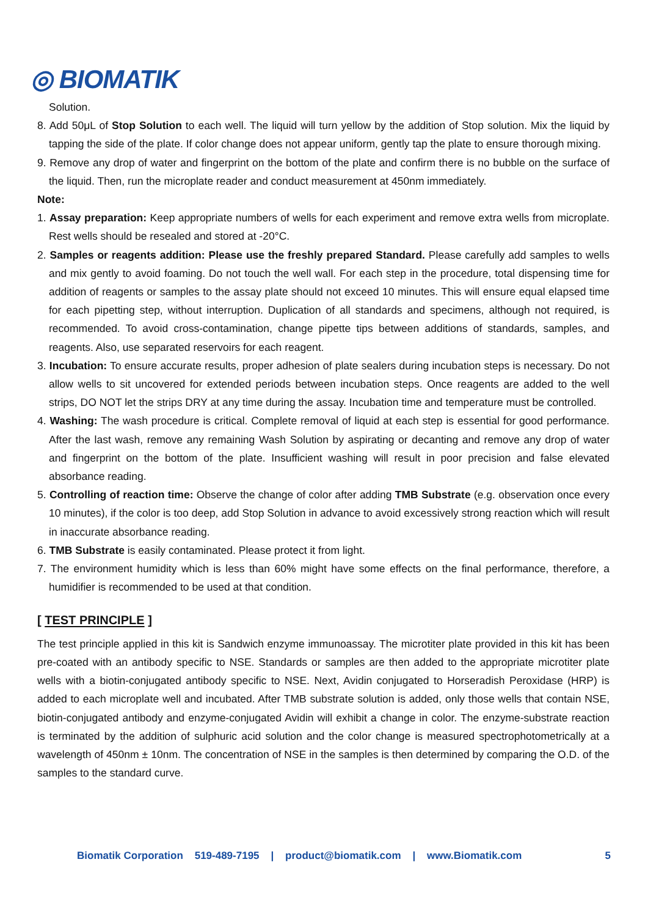◎ BIOMATIK
Solution.
8. Add 50μL of Stop Solution to each well. The liquid will turn yellow by the addition of Stop solution. Mix the liquid by tapping the side of the plate. If color change does not appear uniform, gently tap the plate to ensure thorough mixing.
9. Remove any drop of water and fingerprint on the bottom of the plate and confirm there is no bubble on the surface of the liquid. Then, run the microplate reader and conduct measurement at 450nm immediately.
Note:
1. Assay preparation: Keep appropriate numbers of wells for each experiment and remove extra wells from microplate. Rest wells should be resealed and stored at -20°C.
2. Samples or reagents addition: Please use the freshly prepared Standard. Please carefully add samples to wells and mix gently to avoid foaming. Do not touch the well wall. For each step in the procedure, total dispensing time for addition of reagents or samples to the assay plate should not exceed 10 minutes. This will ensure equal elapsed time for each pipetting step, without interruption. Duplication of all standards and specimens, although not required, is recommended. To avoid cross-contamination, change pipette tips between additions of standards, samples, and reagents. Also, use separated reservoirs for each reagent.
3. Incubation: To ensure accurate results, proper adhesion of plate sealers during incubation steps is necessary. Do not allow wells to sit uncovered for extended periods between incubation steps. Once reagents are added to the well strips, DO NOT let the strips DRY at any time during the assay. Incubation time and temperature must be controlled.
4. Washing: The wash procedure is critical. Complete removal of liquid at each step is essential for good performance. After the last wash, remove any remaining Wash Solution by aspirating or decanting and remove any drop of water and fingerprint on the bottom of the plate. Insufficient washing will result in poor precision and false elevated absorbance reading.
5. Controlling of reaction time: Observe the change of color after adding TMB Substrate (e.g. observation once every 10 minutes), if the color is too deep, add Stop Solution in advance to avoid excessively strong reaction which will result in inaccurate absorbance reading.
6. TMB Substrate is easily contaminated. Please protect it from light.
7. The environment humidity which is less than 60% might have some effects on the final performance, therefore, a humidifier is recommended to be used at that condition.
[ TEST PRINCIPLE ]
The test principle applied in this kit is Sandwich enzyme immunoassay. The microtiter plate provided in this kit has been pre-coated with an antibody specific to NSE. Standards or samples are then added to the appropriate microtiter plate wells with a biotin-conjugated antibody specific to NSE. Next, Avidin conjugated to Horseradish Peroxidase (HRP) is added to each microplate well and incubated. After TMB substrate solution is added, only those wells that contain NSE, biotin-conjugated antibody and enzyme-conjugated Avidin will exhibit a change in color. The enzyme-substrate reaction is terminated by the addition of sulphuric acid solution and the color change is measured spectrophotometrically at a wavelength of 450nm ± 10nm. The concentration of NSE in the samples is then determined by comparing the O.D. of the samples to the standard curve.
Biomatik Corporation 519-489-7195 | product@biomatik.com | www.Biomatik.com 5